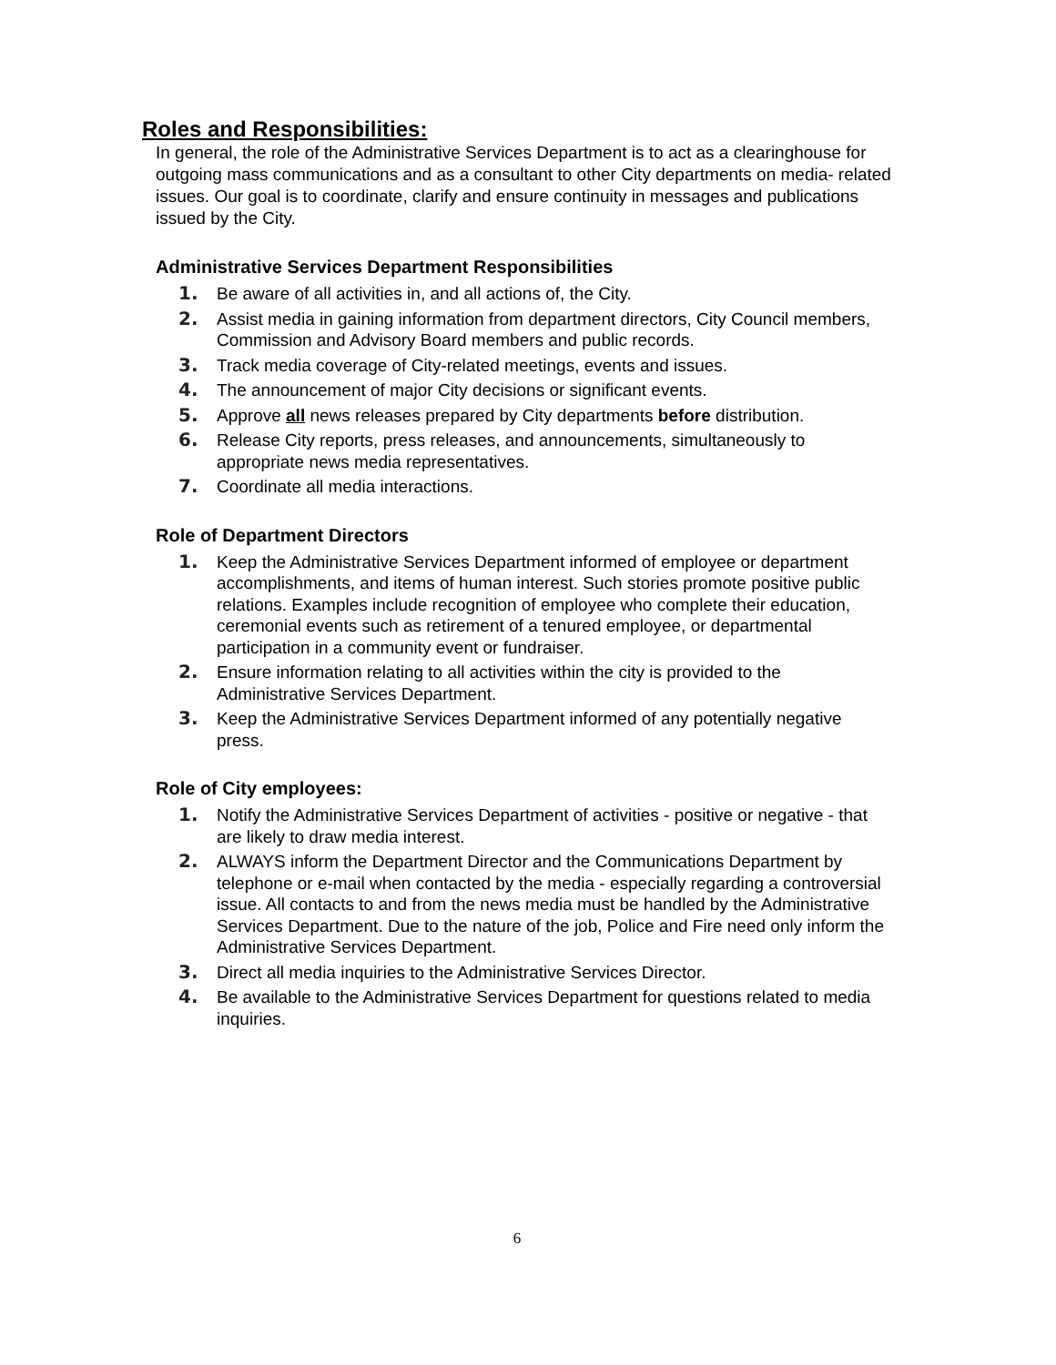Roles and Responsibilities:
In general, the role of the Administrative Services Department is to act as a clearinghouse for outgoing mass communications and as a consultant to other City departments on media- related issues. Our goal is to coordinate, clarify and ensure continuity in messages and publications issued by the City.
Administrative Services Department Responsibilities
1. Be aware of all activities in, and all actions of, the City.
2. Assist media in gaining information from department directors, City Council members, Commission and Advisory Board members and public records.
3. Track media coverage of City-related meetings, events and issues.
4. The announcement of major City decisions or significant events.
5. Approve all news releases prepared by City departments before distribution.
6. Release City reports, press releases, and announcements, simultaneously to appropriate news media representatives.
7. Coordinate all media interactions.
Role of Department Directors
1. Keep the Administrative Services Department informed of employee or department accomplishments, and items of human interest. Such stories promote positive public relations. Examples include recognition of employee who complete their education, ceremonial events such as retirement of a tenured employee, or departmental participation in a community event or fundraiser.
2. Ensure information relating to all activities within the city is provided to the Administrative Services Department.
3. Keep the Administrative Services Department informed of any potentially negative press.
Role of City employees:
1. Notify the Administrative Services Department of activities - positive or negative - that are likely to draw media interest.
2. ALWAYS inform the Department Director and the Communications Department by telephone or e-mail when contacted by the media - especially regarding a controversial issue. All contacts to and from the news media must be handled by the Administrative Services Department. Due to the nature of the job, Police and Fire need only inform the Administrative Services Department.
3. Direct all media inquiries to the Administrative Services Director.
4. Be available to the Administrative Services Department for questions related to media inquiries.
6